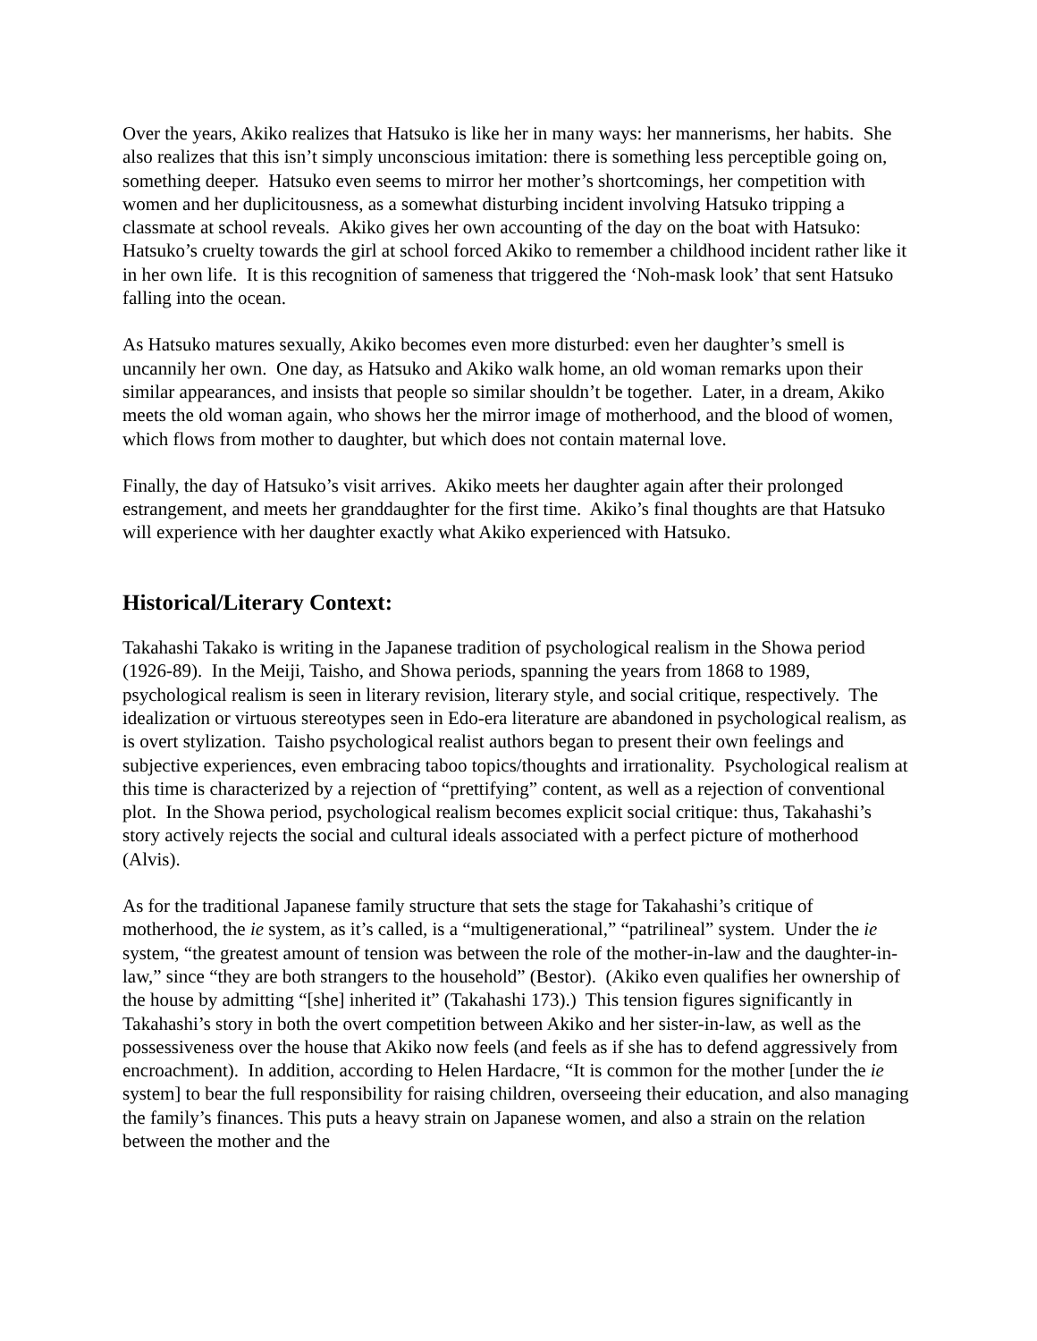Over the years, Akiko realizes that Hatsuko is like her in many ways: her mannerisms, her habits. She also realizes that this isn’t simply unconscious imitation: there is something less perceptible going on, something deeper. Hatsuko even seems to mirror her mother’s shortcomings, her competition with women and her duplicitousness, as a somewhat disturbing incident involving Hatsuko tripping a classmate at school reveals. Akiko gives her own accounting of the day on the boat with Hatsuko: Hatsuko’s cruelty towards the girl at school forced Akiko to remember a childhood incident rather like it in her own life. It is this recognition of sameness that triggered the ‘Noh-mask look’ that sent Hatsuko falling into the ocean.
As Hatsuko matures sexually, Akiko becomes even more disturbed: even her daughter’s smell is uncannily her own. One day, as Hatsuko and Akiko walk home, an old woman remarks upon their similar appearances, and insists that people so similar shouldn’t be together. Later, in a dream, Akiko meets the old woman again, who shows her the mirror image of motherhood, and the blood of women, which flows from mother to daughter, but which does not contain maternal love.
Finally, the day of Hatsuko’s visit arrives. Akiko meets her daughter again after their prolonged estrangement, and meets her granddaughter for the first time. Akiko’s final thoughts are that Hatsuko will experience with her daughter exactly what Akiko experienced with Hatsuko.
Historical/Literary Context:
Takahashi Takako is writing in the Japanese tradition of psychological realism in the Showa period (1926-89). In the Meiji, Taisho, and Showa periods, spanning the years from 1868 to 1989, psychological realism is seen in literary revision, literary style, and social critique, respectively. The idealization or virtuous stereotypes seen in Edo-era literature are abandoned in psychological realism, as is overt stylization. Taisho psychological realist authors began to present their own feelings and subjective experiences, even embracing taboo topics/thoughts and irrationality. Psychological realism at this time is characterized by a rejection of “prettifying” content, as well as a rejection of conventional plot. In the Showa period, psychological realism becomes explicit social critique: thus, Takahashi’s story actively rejects the social and cultural ideals associated with a perfect picture of motherhood (Alvis).
As for the traditional Japanese family structure that sets the stage for Takahashi’s critique of motherhood, the ie system, as it’s called, is a “multigenerational,” “patrilineal” system. Under the ie system, “the greatest amount of tension was between the role of the mother-in-law and the daughter-in-law,” since “they are both strangers to the household” (Bestor). (Akiko even qualifies her ownership of the house by admitting “[she] inherited it” (Takahashi 173).) This tension figures significantly in Takahashi’s story in both the overt competition between Akiko and her sister-in-law, as well as the possessiveness over the house that Akiko now feels (and feels as if she has to defend aggressively from encroachment). In addition, according to Helen Hardacre, “It is common for the mother [under the ie system] to bear the full responsibility for raising children, overseeing their education, and also managing the family’s finances. This puts a heavy strain on Japanese women, and also a strain on the relation between the mother and the